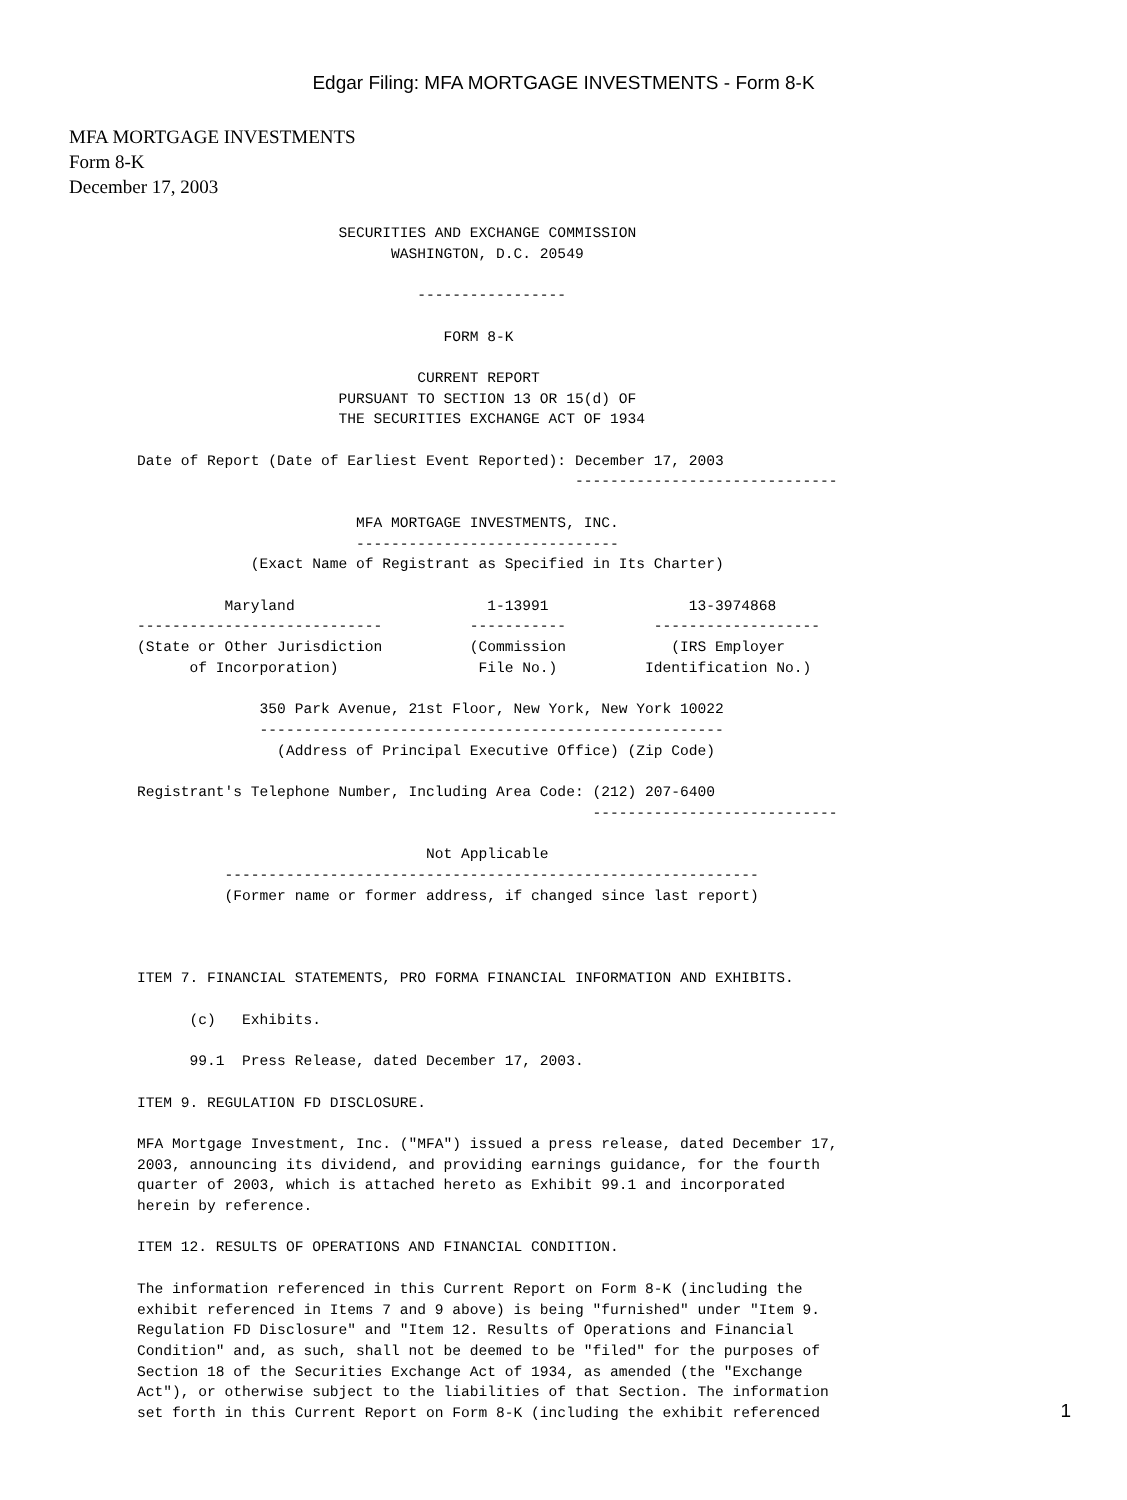Edgar Filing: MFA MORTGAGE INVESTMENTS - Form 8-K
MFA MORTGAGE INVESTMENTS
Form 8-K
December 17, 2003
                       SECURITIES AND EXCHANGE COMMISSION
                             WASHINGTON, D.C. 20549

                                -----------------

                                   FORM 8-K

                                CURRENT REPORT
                       PURSUANT TO SECTION 13 OR 15(d) OF
                       THE SECURITIES EXCHANGE ACT OF 1934

Date of Report (Date of Earliest Event Reported): December 17, 2003
                                                  ------------------------------

                         MFA MORTGAGE INVESTMENTS, INC.
                         ------------------------------
             (Exact Name of Registrant as Specified in Its Charter)

          Maryland                      1-13991                13-3974868
----------------------------          -----------          -------------------
(State or Other Jurisdiction          (Commission            (IRS Employer
      of Incorporation)                File No.)          Identification No.)

              350 Park Avenue, 21st Floor, New York, New York 10022
              -----------------------------------------------------
                (Address of Principal Executive Office) (Zip Code)

Registrant's Telephone Number, Including Area Code: (212) 207-6400
                                                    ----------------------------

                                 Not Applicable
          -------------------------------------------------------------
          (Former name or former address, if changed since last report)



ITEM 7. FINANCIAL STATEMENTS, PRO FORMA FINANCIAL INFORMATION AND EXHIBITS.

      (c)   Exhibits.

      99.1  Press Release, dated December 17, 2003.

ITEM 9. REGULATION FD DISCLOSURE.

MFA Mortgage Investment, Inc. ("MFA") issued a press release, dated December 17,
2003, announcing its dividend, and providing earnings guidance, for the fourth
quarter of 2003, which is attached hereto as Exhibit 99.1 and incorporated
herein by reference.

ITEM 12. RESULTS OF OPERATIONS AND FINANCIAL CONDITION.

The information referenced in this Current Report on Form 8-K (including the
exhibit referenced in Items 7 and 9 above) is being "furnished" under "Item 9.
Regulation FD Disclosure" and "Item 12. Results of Operations and Financial
Condition" and, as such, shall not be deemed to be "filed" for the purposes of
Section 18 of the Securities Exchange Act of 1934, as amended (the "Exchange
Act"), or otherwise subject to the liabilities of that Section. The information
set forth in this Current Report on Form 8-K (including the exhibit referenced
1